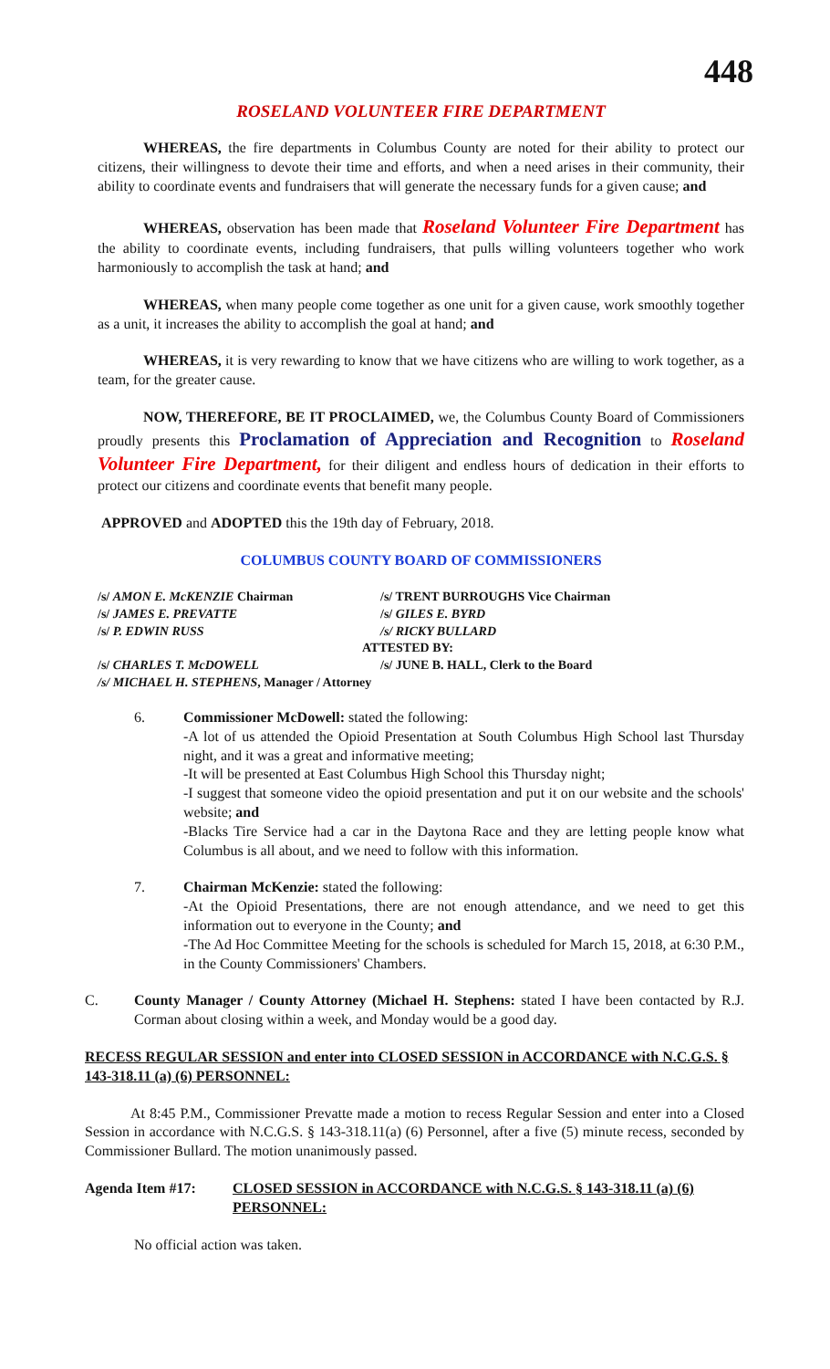448
ROSELAND VOLUNTEER FIRE DEPARTMENT
WHEREAS, the fire departments in Columbus County are noted for their ability to protect our citizens, their willingness to devote their time and efforts, and when a need arises in their community, their ability to coordinate events and fundraisers that will generate the necessary funds for a given cause; and
WHEREAS, observation has been made that Roseland Volunteer Fire Department has the ability to coordinate events, including fundraisers, that pulls willing volunteers together who work harmoniously to accomplish the task at hand; and
WHEREAS, when many people come together as one unit for a given cause, work smoothly together as a unit, it increases the ability to accomplish the goal at hand; and
WHEREAS, it is very rewarding to know that we have citizens who are willing to work together, as a team, for the greater cause.
NOW, THEREFORE, BE IT PROCLAIMED, we, the Columbus County Board of Commissioners proudly presents this Proclamation of Appreciation and Recognition to Roseland Volunteer Fire Department, for their diligent and endless hours of dedication in their efforts to protect our citizens and coordinate events that benefit many people.
APPROVED and ADOPTED this the 19th day of February, 2018.
COLUMBUS COUNTY BOARD OF COMMISSIONERS
/s/ AMON E. McKENZIE Chairman
/s/ TRENT BURROUGHS Vice Chairman
/s/ JAMES E. PREVATTE
/s/ GILES E. BYRD
/s/ P. EDWIN RUSS
/s/ RICKY BULLARD
ATTESTED BY:
/s/ CHARLES T. McDOWELL
/s/ JUNE B. HALL, Clerk to the Board
/s/ MICHAEL H. STEPHENS, Manager / Attorney
6. Commissioner McDowell: stated the following:
-A lot of us attended the Opioid Presentation at South Columbus High School last Thursday night, and it was a great and informative meeting;
-It will be presented at East Columbus High School this Thursday night;
-I suggest that someone video the opioid presentation and put it on our website and the schools' website; and
-Blacks Tire Service had a car in the Daytona Race and they are letting people know what Columbus is all about, and we need to follow with this information.
7. Chairman McKenzie: stated the following:
-At the Opioid Presentations, there are not enough attendance, and we need to get this information out to everyone in the County; and
-The Ad Hoc Committee Meeting for the schools is scheduled for March 15, 2018, at 6:30 P.M., in the County Commissioners' Chambers.
C. County Manager / County Attorney (Michael H. Stephens: stated I have been contacted by R.J. Corman about closing within a week, and Monday would be a good day.
RECESS REGULAR SESSION and enter into CLOSED SESSION in ACCORDANCE with N.C.G.S. § 143-318.11 (a) (6) PERSONNEL:
At 8:45 P.M., Commissioner Prevatte made a motion to recess Regular Session and enter into a Closed Session in accordance with N.C.G.S. § 143-318.11(a) (6) Personnel, after a five (5) minute recess, seconded by Commissioner Bullard. The motion unanimously passed.
Agenda Item #17: CLOSED SESSION in ACCORDANCE with N.C.G.S. § 143-318.11 (a) (6) PERSONNEL:
No official action was taken.